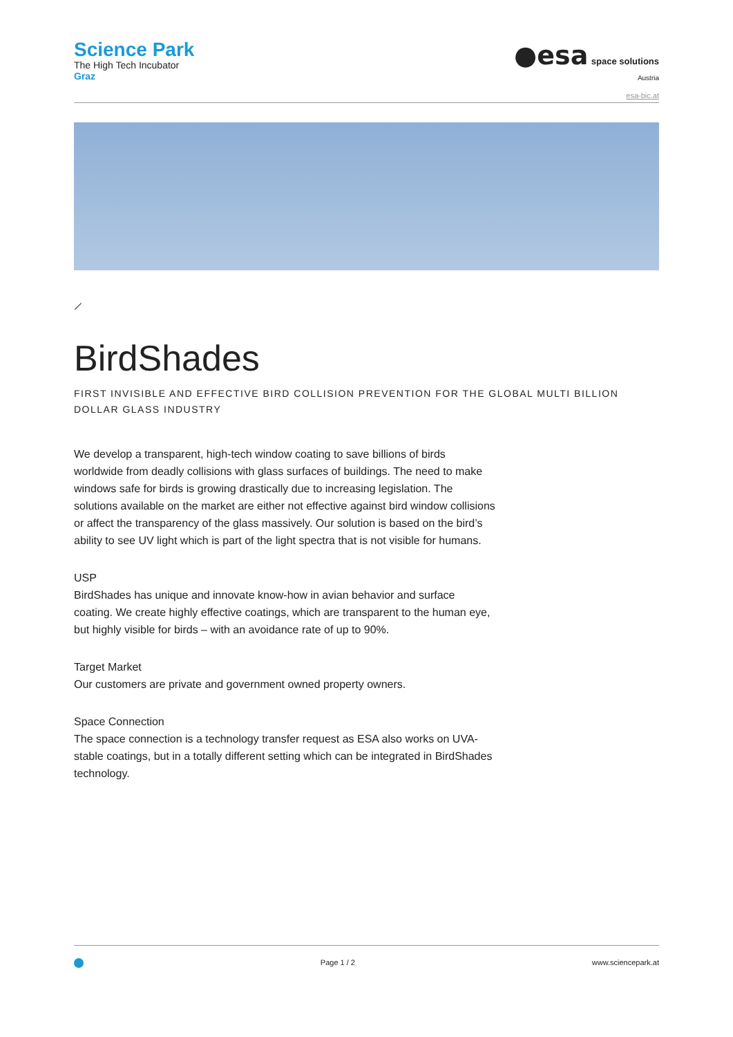Science Park
The High Tech Incubator
Graz
●esa space solutions
Austria
esa-bic.at
⟋
BirdShades
FIRST INVISIBLE AND EFFECTIVE BIRD COLLISION PREVENTION FOR THE GLOBAL MULTI BILLION DOLLAR GLASS INDUSTRY
We develop a transparent, high-tech window coating to save billions of birds worldwide from deadly collisions with glass surfaces of buildings. The need to make windows safe for birds is growing drastically due to increasing legislation. The solutions available on the market are either not effective against bird window collisions or affect the transparency of the glass massively. Our solution is based on the bird’s ability to see UV light which is part of the light spectra that is not visible for humans.
USP
BirdShades has unique and innovate know-how in avian behavior and surface coating. We create highly effective coatings, which are transparent to the human eye, but highly visible for birds – with an avoidance rate of up to 90%.
Target Market
Our customers are private and government owned property owners.
Space Connection
The space connection is a technology transfer request as ESA also works on UVA-stable coatings, but in a totally different setting which can be integrated in BirdShades technology.
Page 1 / 2 www.sciencepark.at